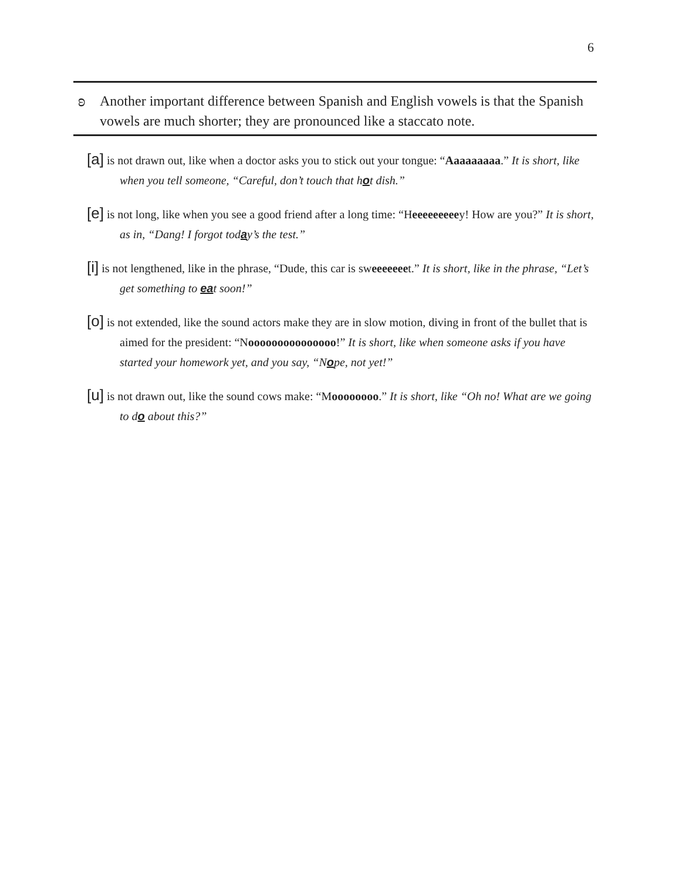6
ʚ Another important difference between Spanish and English vowels is that the Spanish vowels are much shorter; they are pronounced like a staccato note.
[a] is not drawn out, like when a doctor asks you to stick out your tongue: “Aaaaaaaaa.” It is short, like when you tell someone, “Careful, don’t touch that hot dish.”
[e] is not long, like when you see a good friend after a long time: “Heeeeeeeeey! How are you?” It is short, as in, “Dang! I forgot today’s the test.”
[i] is not lengthened, like in the phrase, “Dude, this car is sweeeeeeet.” It is short, like in the phrase, “Let’s get something to eat soon!”
[o] is not extended, like the sound actors make they are in slow motion, diving in front of the bullet that is aimed for the president: “Nooooooooooooooo!” It is short, like when someone asks if you have started your homework yet, and you say, “Nope, not yet!”
[u] is not drawn out, like the sound cows make: “Moooooooo.” It is short, like “Oh no! What are we going to do about this?”